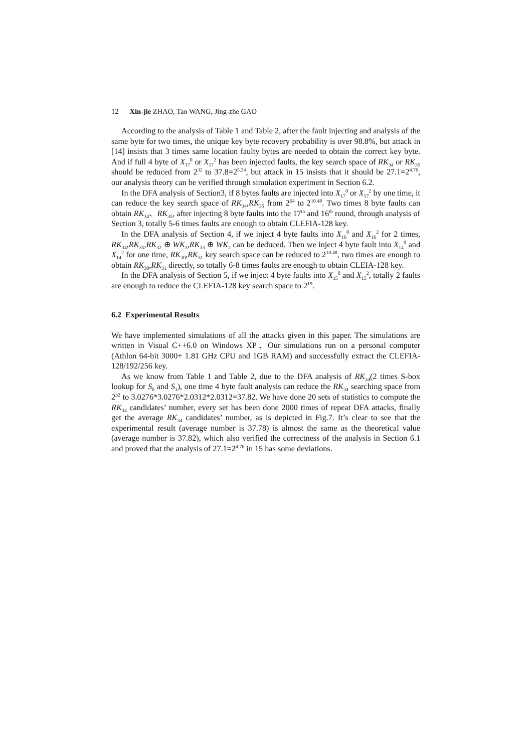12 Xin-jie ZHAO, Tao WANG, Jing-zhe GAO
According to the analysis of Table 1 and Table 2, after the fault injecting and analysis of the same byte for two times, the unique key byte recovery probability is over 98.8%, but attack in [14] insists that 3 times same location faulty bytes are needed to obtain the correct key byte. And if full 4 byte of X<sub>17</sub><sup>0</sup> or X<sub>17</sub><sup>2</sup> has been injected faults, the key search space of RK<sub>34</sub> or RK<sub>35</sub> should be reduced from 2<sup>32</sup> to 37.8=2<sup>5.24</sup>, but attack in 15 insists that it should be 27.1=2<sup>4.76</sup>, our analysis theory can be verified through simulation experiment in Section 6.2.
In the DFA analysis of Section3, if 8 bytes faults are injected into X<sub>17</sub><sup>0</sup> or X<sub>17</sub><sup>2</sup> by one time, it can reduce the key search space of RK<sub>34</sub>,RK<sub>35</sub> from 2<sup>64</sup> to 2<sup>10.48</sup>. Two times 8 byte faults can obtain RK<sub>34</sub>、RK<sub>35</sub>, after injecting 8 byte faults into the 17<sup>th</sup> and 16<sup>th</sup> round, through analysis of Section 3, totally 5-6 times faults are enough to obtain CLEFIA-128 key.
In the DFA analysis of Section 4, if we inject 4 byte faults into X<sub>16</sub><sup>0</sup> and X<sub>16</sub><sup>2</sup> for 2 times, RK<sub>34</sub>,RK<sub>35</sub>,RK<sub>32</sub> ⊕ WK<sub>3</sub>,RK<sub>33</sub> ⊕ WK<sub>2</sub> can be deduced. Then we inject 4 byte fault into X<sub>14</sub><sup>0</sup> and X<sub>14</sub><sup>2</sup> for one time, RK<sub>30</sub>,RK<sub>31</sub> key search space can be reduced to 2<sup>10.48</sup>, two times are enough to obtain RK<sub>30</sub>,RK<sub>31</sub> directly, so totally 6-8 times faults are enough to obtain CLEIA-128 key.
In the DFA analysis of Section 5, if we inject 4 byte faults into X<sub>15</sub><sup>0</sup> and X<sub>15</sub><sup>2</sup>, totally 2 faults are enough to reduce the CLEFIA-128 key search space to 2<sup>19</sup>.
6.2 Experimental Results
We have implemented simulations of all the attacks given in this paper. The simulations are written in Visual C++6.0 on Windows XP．Our simulations run on a personal computer (Athlon 64-bit 3000+ 1.81 GHz CPU and 1GB RAM) and successfully extract the CLEFIA-128/192/256 key.
As we know from Table 1 and Table 2, due to the DFA analysis of RK<sub>34</sub>(2 times S-box lookup for S<sub>0</sub> and S<sub>1</sub>), one time 4 byte fault analysis can reduce the RK<sub>34</sub> searching space from 2<sup>32</sup> to 3.0276*3.0276*2.0312*2.0312=37.82. We have done 20 sets of statistics to compute the RK<sub>34</sub> candidates’ number, every set has been done 2000 times of repeat DFA attacks, finally get the average RK<sub>34</sub> candidates’ number, as is depicted in Fig.7. It’s clear to see that the experimental result (average number is 37.78) is almost the same as the theoretical value (average number is 37.82), which also verified the correctness of the analysis in Section 6.1 and proved that the analysis of 27.1=2<sup>4.76</sup> in 15 has some deviations.